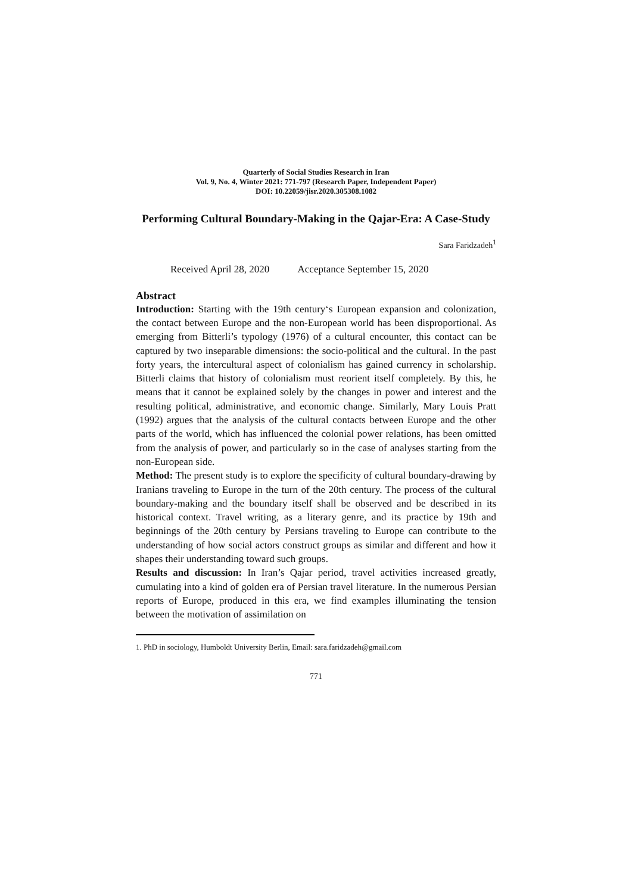Quarterly of Social Studies Research in Iran
Vol. 9, No. 4, Winter 2021: 771-797 (Research Paper, Independent Paper)
DOI: 10.22059/jisr.2020.305308.1082
Performing Cultural Boundary-Making in the Qajar-Era: A Case-Study
Sara Faridzadeh<sup>1</sup>
Received April 28, 2020 Acceptance September 15, 2020
Abstract
Introduction: Starting with the 19th century‘s European expansion and colonization, the contact between Europe and the non-European world has been disproportional. As emerging from Bitterli’s typology (1976) of a cultural encounter, this contact can be captured by two inseparable dimensions: the socio-political and the cultural. In the past forty years, the intercultural aspect of colonialism has gained currency in scholarship. Bitterli claims that history of colonialism must reorient itself completely. By this, he means that it cannot be explained solely by the changes in power and interest and the resulting political, administrative, and economic change. Similarly, Mary Louis Pratt (1992) argues that the analysis of the cultural contacts between Europe and the other parts of the world, which has influenced the colonial power relations, has been omitted from the analysis of power, and particularly so in the case of analyses starting from the non-European side.
Method: The present study is to explore the specificity of cultural boundary-drawing by Iranians traveling to Europe in the turn of the 20th century. The process of the cultural boundary-making and the boundary itself shall be observed and be described in its historical context. Travel writing, as a literary genre, and its practice by 19th and beginnings of the 20th century by Persians traveling to Europe can contribute to the understanding of how social actors construct groups as similar and different and how it shapes their understanding toward such groups.
Results and discussion: In Iran’s Qajar period, travel activities increased greatly, cumulating into a kind of golden era of Persian travel literature. In the numerous Persian reports of Europe, produced in this era, we find examples illuminating the tension between the motivation of assimilation on
1. PhD in sociology, Humboldt University Berlin, Email: sara.faridzadeh@gmail.com
771